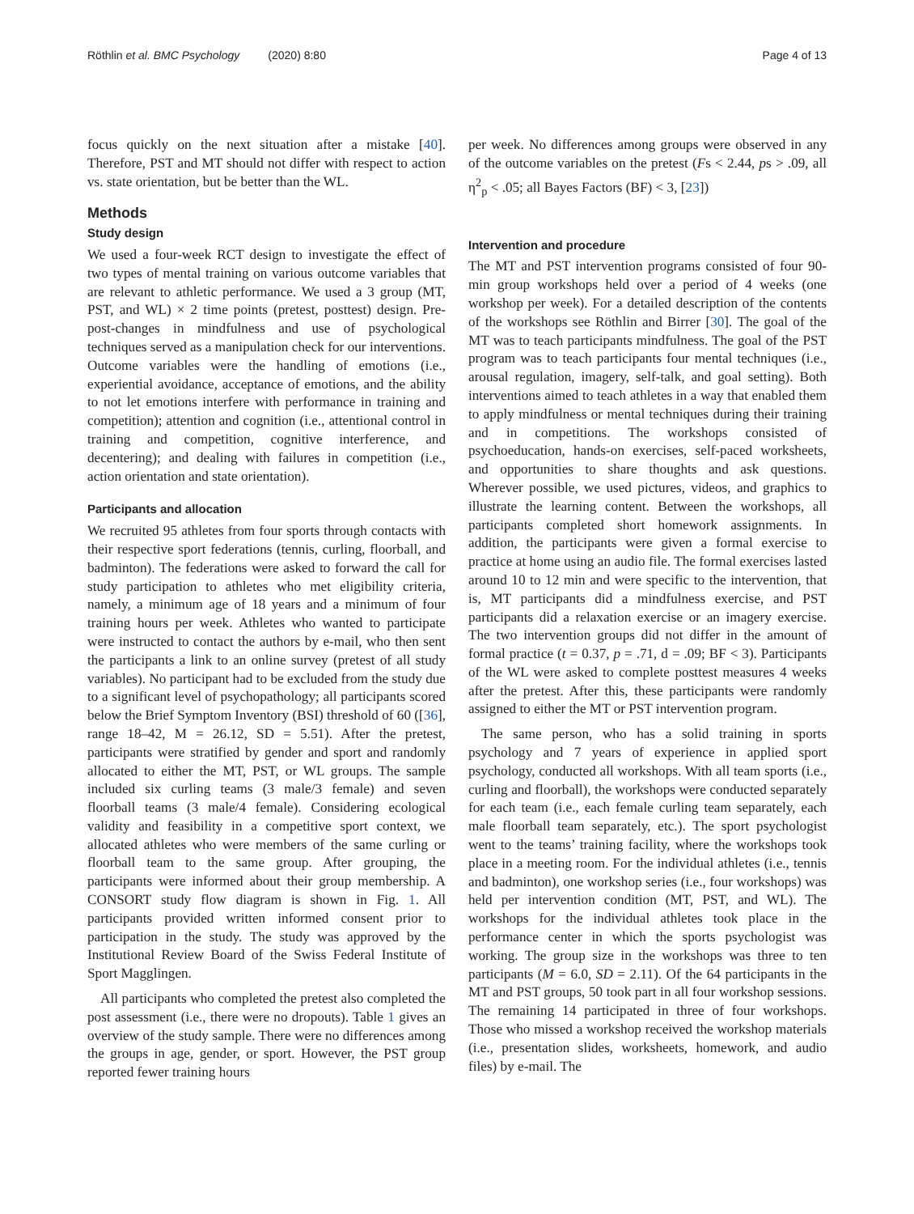Röthlin et al. BMC Psychology (2020) 8:80 Page 4 of 13
focus quickly on the next situation after a mistake [40]. Therefore, PST and MT should not differ with respect to action vs. state orientation, but be better than the WL.
Methods
Study design
We used a four-week RCT design to investigate the effect of two types of mental training on various outcome variables that are relevant to athletic performance. We used a 3 group (MT, PST, and WL) × 2 time points (pretest, posttest) design. Pre-post-changes in mindfulness and use of psychological techniques served as a manipulation check for our interventions. Outcome variables were the handling of emotions (i.e., experiential avoidance, acceptance of emotions, and the ability to not let emotions interfere with performance in training and competition); attention and cognition (i.e., attentional control in training and competition, cognitive interference, and decentering); and dealing with failures in competition (i.e., action orientation and state orientation).
Participants and allocation
We recruited 95 athletes from four sports through contacts with their respective sport federations (tennis, curling, floorball, and badminton). The federations were asked to forward the call for study participation to athletes who met eligibility criteria, namely, a minimum age of 18 years and a minimum of four training hours per week. Athletes who wanted to participate were instructed to contact the authors by e-mail, who then sent the participants a link to an online survey (pretest of all study variables). No participant had to be excluded from the study due to a significant level of psychopathology; all participants scored below the Brief Symptom Inventory (BSI) threshold of 60 ([36], range 18–42, M = 26.12, SD = 5.51). After the pretest, participants were stratified by gender and sport and randomly allocated to either the MT, PST, or WL groups. The sample included six curling teams (3 male/3 female) and seven floorball teams (3 male/4 female). Considering ecological validity and feasibility in a competitive sport context, we allocated athletes who were members of the same curling or floorball team to the same group. After grouping, the participants were informed about their group membership. A CONSORT study flow diagram is shown in Fig. 1. All participants provided written informed consent prior to participation in the study. The study was approved by the Institutional Review Board of the Swiss Federal Institute of Sport Magglingen.
All participants who completed the pretest also completed the post assessment (i.e., there were no dropouts). Table 1 gives an overview of the study sample. There were no differences among the groups in age, gender, or sport. However, the PST group reported fewer training hours
per week. No differences among groups were observed in any of the outcome variables on the pretest (Fs < 2.44, ps > .09, all η<sup>2</sup><sub>p</sub> < .05; all Bayes Factors (BF) < 3, [23])
Intervention and procedure
The MT and PST intervention programs consisted of four 90-min group workshops held over a period of 4 weeks (one workshop per week). For a detailed description of the contents of the workshops see Röthlin and Birrer [30]. The goal of the MT was to teach participants mindfulness. The goal of the PST program was to teach participants four mental techniques (i.e., arousal regulation, imagery, self-talk, and goal setting). Both interventions aimed to teach athletes in a way that enabled them to apply mindfulness or mental techniques during their training and in competitions. The workshops consisted of psychoeducation, hands-on exercises, self-paced worksheets, and opportunities to share thoughts and ask questions. Wherever possible, we used pictures, videos, and graphics to illustrate the learning content. Between the workshops, all participants completed short homework assignments. In addition, the participants were given a formal exercise to practice at home using an audio file. The formal exercises lasted around 10 to 12 min and were specific to the intervention, that is, MT participants did a mindfulness exercise, and PST participants did a relaxation exercise or an imagery exercise. The two intervention groups did not differ in the amount of formal practice (t = 0.37, p = .71, d = .09; BF < 3). Participants of the WL were asked to complete posttest measures 4 weeks after the pretest. After this, these participants were randomly assigned to either the MT or PST intervention program.
The same person, who has a solid training in sports psychology and 7 years of experience in applied sport psychology, conducted all workshops. With all team sports (i.e., curling and floorball), the workshops were conducted separately for each team (i.e., each female curling team separately, each male floorball team separately, etc.). The sport psychologist went to the teams’ training facility, where the workshops took place in a meeting room. For the individual athletes (i.e., tennis and badminton), one workshop series (i.e., four workshops) was held per intervention condition (MT, PST, and WL). The workshops for the individual athletes took place in the performance center in which the sports psychologist was working. The group size in the workshops was three to ten participants (M = 6.0, SD = 2.11). Of the 64 participants in the MT and PST groups, 50 took part in all four workshop sessions. The remaining 14 participated in three of four workshops. Those who missed a workshop received the workshop materials (i.e., presentation slides, worksheets, homework, and audio files) by e-mail. The